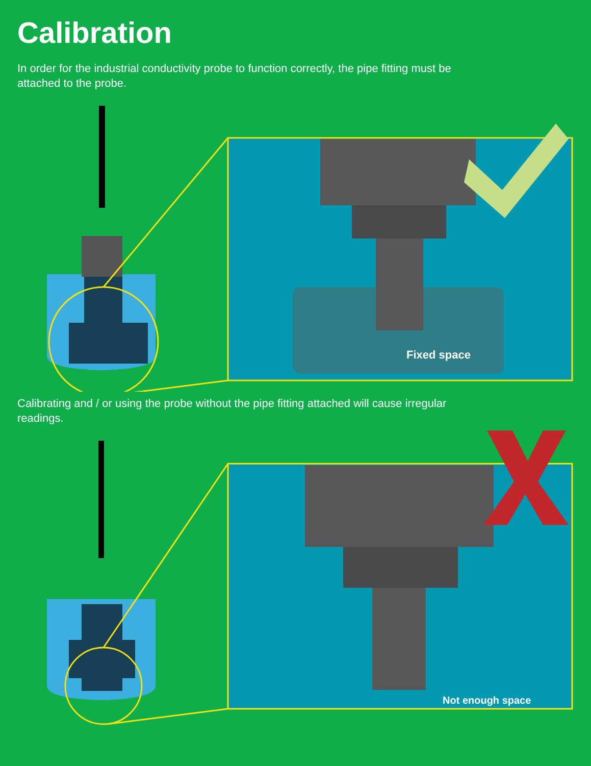Calibration
In order for the industrial conductivity probe to function correctly, the pipe fitting must be attached to the probe.
Fixed space
Calibrating and / or using the probe without the pipe fitting attached will cause irregular readings.
Not enough space